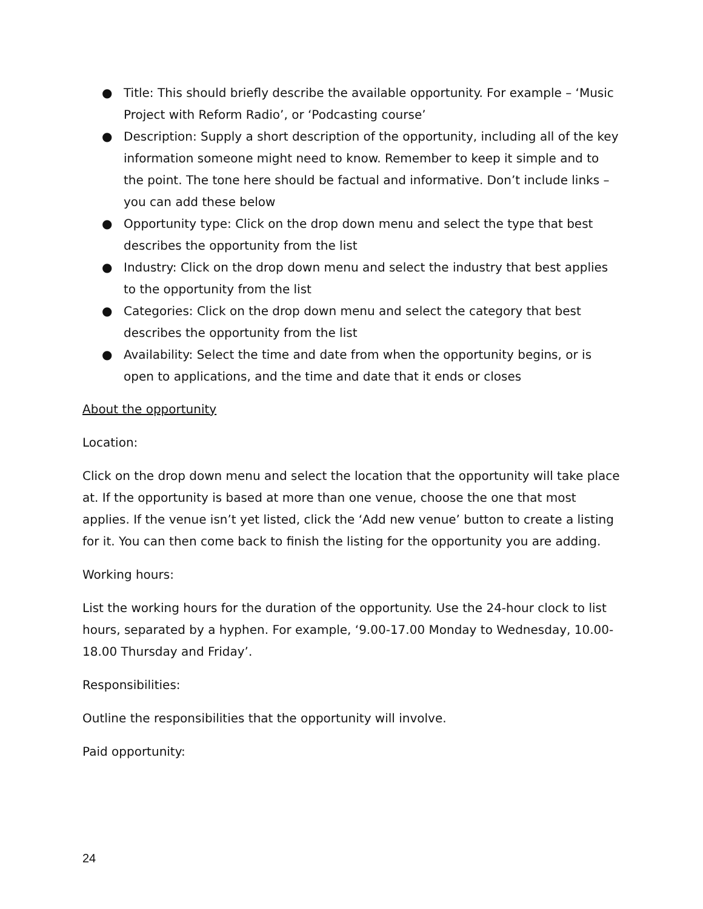● Title: This should briefly describe the available opportunity. For example – ‘Music Project with Reform Radio’, or ‘Podcasting course’
● Description: Supply a short description of the opportunity, including all of the key information someone might need to know. Remember to keep it simple and to the point. The tone here should be factual and informative. Don’t include links – you can add these below
● Opportunity type: Click on the drop down menu and select the type that best describes the opportunity from the list
● Industry: Click on the drop down menu and select the industry that best applies to the opportunity from the list
● Categories: Click on the drop down menu and select the category that best describes the opportunity from the list
● Availability: Select the time and date from when the opportunity begins, or is open to applications, and the time and date that it ends or closes
About the opportunity
Location:
Click on the drop down menu and select the location that the opportunity will take place at. If the opportunity is based at more than one venue, choose the one that most applies. If the venue isn’t yet listed, click the ‘Add new venue’ button to create a listing for it. You can then come back to finish the listing for the opportunity you are adding.
Working hours:
List the working hours for the duration of the opportunity. Use the 24-hour clock to list hours, separated by a hyphen. For example, ‘9.00-17.00 Monday to Wednesday, 10.00-18.00 Thursday and Friday’.
Responsibilities:
Outline the responsibilities that the opportunity will involve.
Paid opportunity:
24